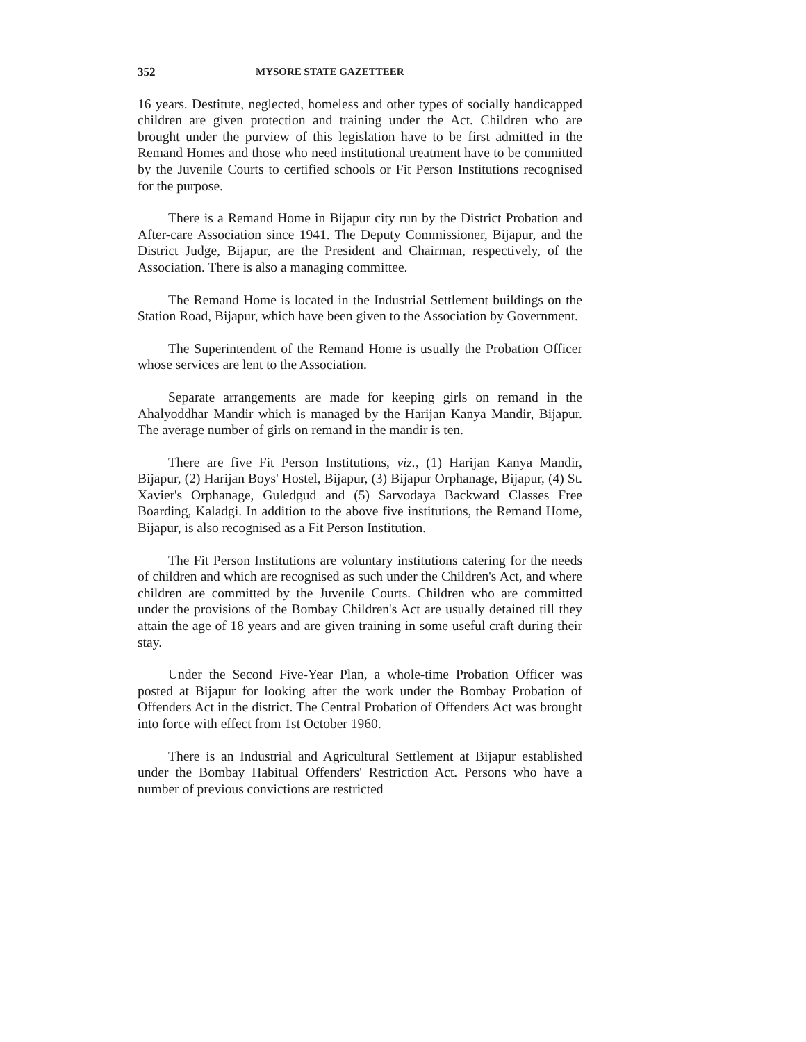352 MYSORE STATE GAZETTEER
16 years. Destitute, neglected, homeless and other types of socially handicapped children are given protection and training under the Act. Children who are brought under the purview of this legislation have to be first admitted in the Remand Homes and those who need institutional treatment have to be committed by the Juvenile Courts to certified schools or Fit Person Institutions recognised for the purpose.
There is a Remand Home in Bijapur city run by the District Probation and After-care Association since 1941. The Deputy Commissioner, Bijapur, and the District Judge, Bijapur, are the President and Chairman, respectively, of the Association. There is also a managing committee.
The Remand Home is located in the Industrial Settlement buildings on the Station Road, Bijapur, which have been given to the Association by Government.
The Superintendent of the Remand Home is usually the Probation Officer whose services are lent to the Association.
Separate arrangements are made for keeping girls on remand in the Ahalyoddhar Mandir which is managed by the Harijan Kanya Mandir, Bijapur. The average number of girls on remand in the mandir is ten.
There are five Fit Person Institutions, viz., (1) Harijan Kanya Mandir, Bijapur, (2) Harijan Boys' Hostel, Bijapur, (3) Bijapur Orphanage, Bijapur, (4) St. Xavier's Orphanage, Guledgud and (5) Sarvodaya Backward Classes Free Boarding, Kaladgi. In addition to the above five institutions, the Remand Home, Bijapur, is also recognised as a Fit Person Institution.
The Fit Person Institutions are voluntary institutions catering for the needs of children and which are recognised as such under the Children's Act, and where children are committed by the Juvenile Courts. Children who are committed under the provisions of the Bombay Children's Act are usually detained till they attain the age of 18 years and are given training in some useful craft during their stay.
Under the Second Five-Year Plan, a whole-time Probation Officer was posted at Bijapur for looking after the work under the Bombay Probation of Offenders Act in the district. The Central Probation of Offenders Act was brought into force with effect from 1st October 1960.
There is an Industrial and Agricultural Settlement at Bijapur established under the Bombay Habitual Offenders' Restriction Act. Persons who have a number of previous convictions are restricted